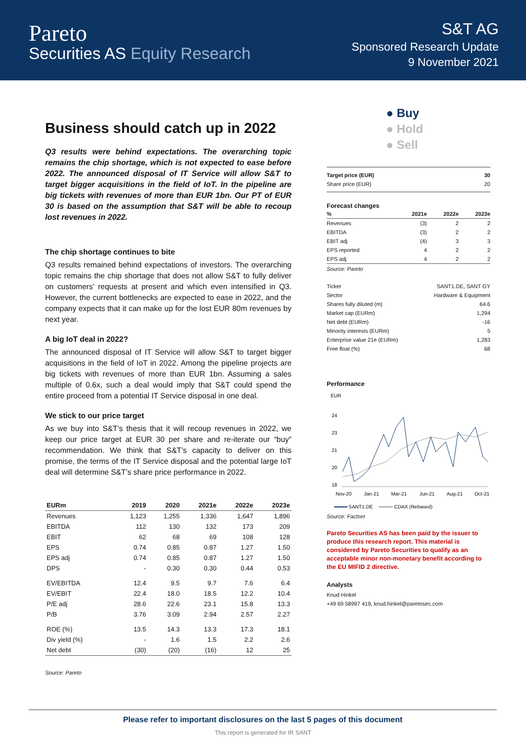Pareto
Securities AS Equity Research
S&T AG
Sponsored Research Update
9 November 2021
Business should catch up in 2022
Q3 results were behind expectations. The overarching topic remains the chip shortage, which is not expected to ease before 2022. The announced disposal of IT Service will allow S&T to target bigger acquisitions in the field of IoT. In the pipeline are big tickets with revenues of more than EUR 1bn. Our PT of EUR 30 is based on the assumption that S&T will be able to recoup lost revenues in 2022.
The chip shortage continues to bite
Q3 results remained behind expectations of investors. The overarching topic remains the chip shortage that does not allow S&T to fully deliver on customers’ requests at present and which even intensified in Q3. However, the current bottlenecks are expected to ease in 2022, and the company expects that it can make up for the lost EUR 80m revenues by next year.
A big IoT deal in 2022?
The announced disposal of IT Service will allow S&T to target bigger acquisitions in the field of IoT in 2022. Among the pipeline projects are big tickets with revenues of more than EUR 1bn. Assuming a sales multiple of 0.6x, such a deal would imply that S&T could spend the entire proceed from a potential IT Service disposal in one deal.
We stick to our price target
As we buy into S&T’s thesis that it will recoup revenues in 2022, we keep our price target at EUR 30 per share and re-iterate our “buy” recommendation. We think that S&T’s capacity to deliver on this promise, the terms of the IT Service disposal and the potential large IoT deal will determine S&T’s share price performance in 2022.
| EURm | 2019 | 2020 | 2021e | 2022e | 2023e |
| --- | --- | --- | --- | --- | --- |
| Revenues | 1,123 | 1,255 | 1,336 | 1,647 | 1,896 |
| EBITDA | 112 | 130 | 132 | 173 | 209 |
| EBIT | 62 | 68 | 69 | 108 | 128 |
| EPS | 0.74 | 0.85 | 0.87 | 1.27 | 1.50 |
| EPS adj | 0.74 | 0.85 | 0.87 | 1.27 | 1.50 |
| DPS | - | 0.30 | 0.30 | 0.44 | 0.53 |
| EV/EBITDA | 12.4 | 9.5 | 9.7 | 7.6 | 6.4 |
| EV/EBIT | 22.4 | 18.0 | 18.5 | 12.2 | 10.4 |
| P/E adj | 28.6 | 22.6 | 23.1 | 15.8 | 13.3 |
| P/B | 3.76 | 3.09 | 2.94 | 2.57 | 2.27 |
| ROE (%) | 13.5 | 14.3 | 13.3 | 17.3 | 18.1 |
| Div yield (%) | - | 1.6 | 1.5 | 2.2 | 2.6 |
| Net debt | (30) | (20) | (16) | 12 | 25 |
Source: Pareto
● Buy
● Hold
● Sell
| Target price (EUR) | 30 |
| Share price (EUR) | 20 |
Forecast changes
| % | 2021e | 2022e | 2023e |
| Revenues | (3) | 2 | 2 |
| EBITDA | (3) | 2 | 2 |
| EBIT adj | (4) | 3 | 3 |
| EPS reported | 4 | 2 | 2 |
| EPS adj | 4 | 2 | 2 |
Source: Pareto
| Ticker | SANT1.DE, SANT GY |
| Sector | Hardware & Equipment |
| Shares fully diluted (m) | 64.6 |
| Market cap (EURm) | 1,294 |
| Net debt (EURm) | -16 |
| Minority interests (EURm) | 5 |
| Enterprise value 21e (EURm) | 1,283 |
| Free float (%) | 68 |
Performance
EUR
24
23
21
20
18
Nov-20
Jan-21
Mar-21
Jun-21
Aug-21
Oct-21
SANT1.DE
CDAX (Rebased)
Source: Factset
Pareto Securities AS has been paid by the issuer to produce this research report. This material is considered by Pareto Securities to qualify as an acceptable minor non-monetary benefit according to the EU MIFID 2 directive.
Analysts
Knud Hinkel
+49 69 58997 419, knud.hinkel@paretosec.com
Please refer to important disclosures on the last 5 pages of this document
This report is generated for IR SANT